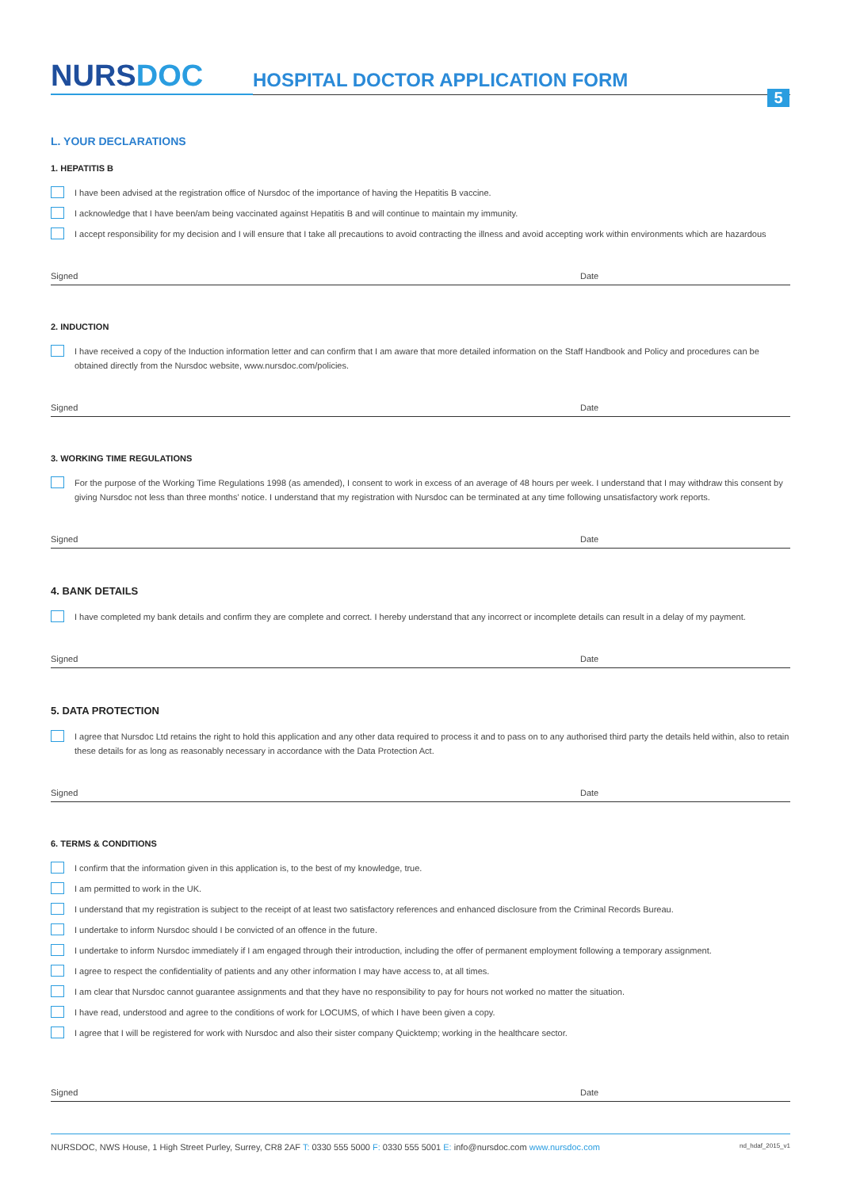NURSDOC
HOSPITAL DOCTOR APPLICATION FORM
5
L. YOUR DECLARATIONS
1. HEPATITIS B
I have been advised at the registration office of Nursdoc of the importance of having the Hepatitis B vaccine.
I acknowledge that I have been/am being vaccinated against Hepatitis B and will continue to maintain my immunity.
I accept responsibility for my decision and I will ensure that I take all precautions to avoid contracting the illness and avoid accepting work within environments which are hazardous
Signed Date
2. INDUCTION
I have received a copy of the Induction information letter and can confirm that I am aware that more detailed information on the Staff Handbook and Policy and procedures can be obtained directly from the Nursdoc website, www.nursdoc.com/policies.
Signed Date
3. WORKING TIME REGULATIONS
For the purpose of the Working Time Regulations 1998 (as amended), I consent to work in excess of an average of 48 hours per week. I understand that I may withdraw this consent by giving Nursdoc not less than three months' notice. I understand that my registration with Nursdoc can be terminated at any time following unsatisfactory work reports.
Signed Date
4. BANK DETAILS
I have completed my bank details and confirm they are complete and correct. I hereby understand that any incorrect or incomplete details can result in a delay of my payment.
Signed Date
5. DATA PROTECTION
I agree that Nursdoc Ltd retains the right to hold this application and any other data required to process it and to pass on to any authorised third party the details held within, also to retain these details for as long as reasonably necessary in accordance with the Data Protection Act.
Signed Date
6. TERMS & CONDITIONS
I confirm that the information given in this application is, to the best of my knowledge, true.
I am permitted to work in the UK.
I understand that my registration is subject to the receipt of at least two satisfactory references and enhanced disclosure from the Criminal Records Bureau.
I undertake to inform Nursdoc should I be convicted of an offence in the future.
I undertake to inform Nursdoc immediately if I am engaged through their introduction, including the offer of permanent employment following a temporary assignment.
I agree to respect the confidentiality of patients and any other information I may have access to, at all times.
I am clear that Nursdoc cannot guarantee assignments and that they have no responsibility to pay for hours not worked no matter the situation.
I have read, understood and agree to the conditions of work for LOCUMS, of which I have been given a copy.
I agree that I will be registered for work with Nursdoc and also their sister company Quicktemp; working in the healthcare sector.
Signed Date
NURSDOC, NWS House, 1 High Street Purley, Surrey, CR8 2AF T: 0330 555 5000 F: 0330 555 5001 E: info@nursdoc.com www.nursdoc.com nd_hdaf_2015_v1